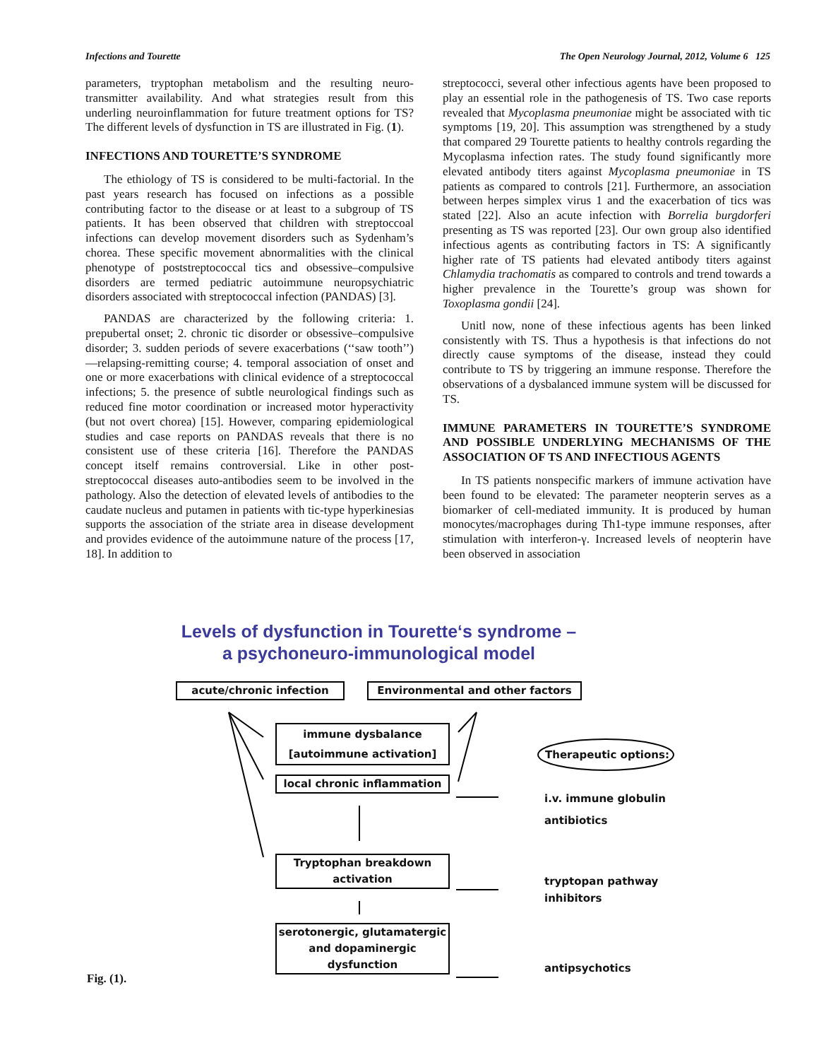Infections and Tourette The Open Neurology Journal, 2012, Volume 6 125
parameters, tryptophan metabolism and the resulting neuro­transmitter availability. And what strategies result from this underling neuroinflammation for future treatment options for TS? The different levels of dysfunction in TS are illustrated in Fig. (1).
INFECTIONS AND TOURETTE’S SYNDROME
The ethiology of TS is considered to be multi-factorial. In the past years research has focused on infections as a possible contributing factor to the disease or at least to a subgroup of TS patients. It has been observed that children with streptoccoal infections can develop movement disorders such as Sydenham’s chorea. These specific movement ab­normalities with the clinical phenotype of poststreptococcal tics and obsessive–compulsive disorders are termed pediatric autoimmune neuropsychiatric disorders associated with streptococcal infection (PANDAS) [3].
PANDAS are characterized by the following criteria: 1. prepubertal onset; 2. chronic tic disorder or obsessive–compulsive disorder; 3. sudden periods of severe exacerba­tions (‘‘saw tooth’’)—relapsing-remitting course; 4. tempo­ral association of onset and one or more exacerbations with clinical evidence of a streptococcal infections; 5. the pres­ence of subtle neurological findings such as reduced fine motor coordination or increased motor hyperactivity (but not overt chorea) [15]. However, comparing epidemiological studies and case reports on PANDAS reveals that there is no consistent use of these criteria [16]. Therefore the PANDAS concept itself remains controversial. Like in other post-streptococcal diseases auto-antibodies seem to be involved in the pathology. Also the detection of elevated levels of anti­bodies to the caudate nucleus and putamen in patients with tic-type hyperkinesias supports the association of the striate area in disease development and provides evidence of the autoimmune nature of the process [17, 18]. In addition to
streptococci, several other infectious agents have been pro­posed to play an essential role in the pathogenesis of TS. Two case reports revealed that Mycoplasma pneumoniae might be associated with tic symptoms [19, 20]. This as­sumption was strengthened by a study that compared 29 Tourette patients to healthy controls regarding the My­coplasma infection rates. The study found significantly more elevated antibody titers against Mycoplasma pneumoniae in TS patients as compared to controls [21]. Furthermore, an association between herpes simplex virus 1 and the exacer­bation of tics was stated [22]. Also an acute infection with Borrelia burgdorferi presenting as TS was reported [23]. Our own group also identified infectious agents as contributing factors in TS: A significantly higher rate of TS patients had elevated antibody titers against Chlamydia trachomatis as compared to controls and trend towards a higher prevalence in the Tourette’s group was shown for Toxoplasma gondii [24].
Unitl now, none of these infectious agents has been linked consistently with TS. Thus a hypothesis is that infec­tions do not directly cause symptoms of the disease, instead they could contribute to TS by triggering an immune re­sponse. Therefore the observations of a dysbalanced immune system will be discussed for TS.
IMMUNE PARAMETERS IN TOURETTE’S SYN­DROME AND POSSIBLE UNDERLYING MECHA­NISMS OF THE ASSOCIATION OF TS AND INFEC­TIOUS AGENTS
In TS patients nonspecific markers of immune activation have been found to be elevated: The parameter neopterin serves as a biomarker of cell-mediated immunity. It is pro­duced by human monocytes/macrophages during Th1-type immune responses, after stimulation with interferon-γ. In­creased levels of neopterin have been observed in association
Levels of dysfunction in Tourette‘s syndrome –
a psychoneuro-immunological model
acute/chronic infection Environmental and other factors
immune dysbalance
[autoimmune activation]
local chronic inflammation
Tryptophan breakdown
activation
serotonergic, glutamatergic
and dopaminergic
dysfunction
Therapeutic options:
i.v. immune globulin
antibiotics
tryptopan pathway
inhibitors
antipsychotics
Fig. (1).